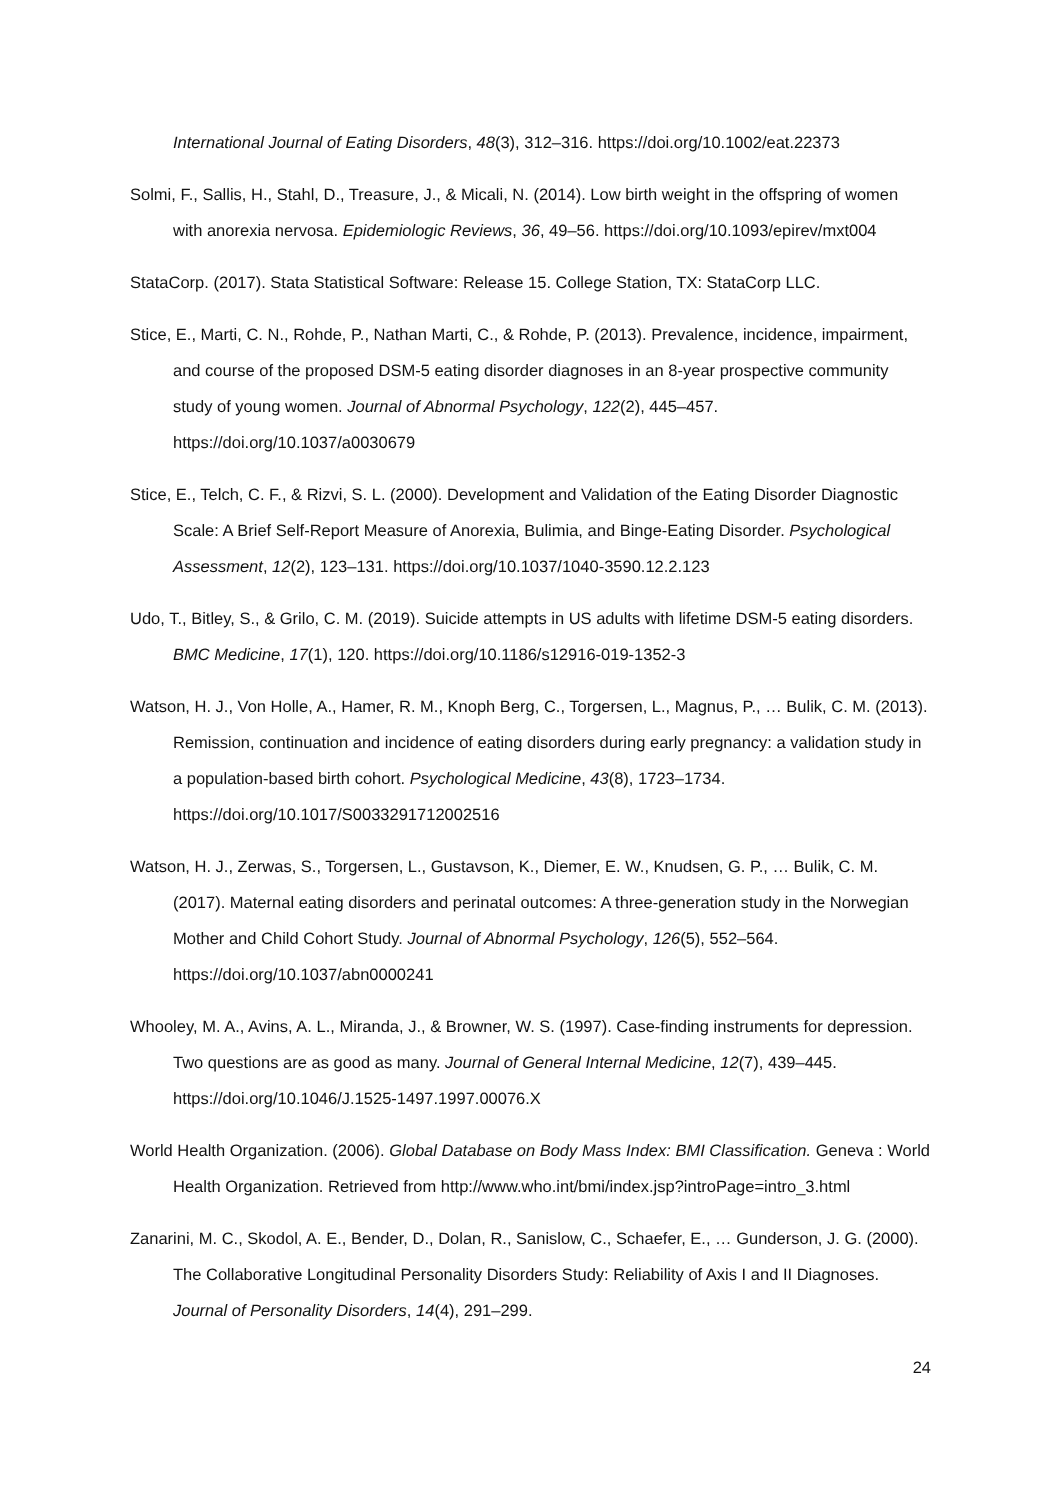International Journal of Eating Disorders, 48(3), 312–316. https://doi.org/10.1002/eat.22373
Solmi, F., Sallis, H., Stahl, D., Treasure, J., & Micali, N. (2014). Low birth weight in the offspring of women with anorexia nervosa. Epidemiologic Reviews, 36, 49–56. https://doi.org/10.1093/epirev/mxt004
StataCorp. (2017). Stata Statistical Software: Release 15. College Station, TX: StataCorp LLC.
Stice, E., Marti, C. N., Rohde, P., Nathan Marti, C., & Rohde, P. (2013). Prevalence, incidence, impairment, and course of the proposed DSM-5 eating disorder diagnoses in an 8-year prospective community study of young women. Journal of Abnormal Psychology, 122(2), 445–457. https://doi.org/10.1037/a0030679
Stice, E., Telch, C. F., & Rizvi, S. L. (2000). Development and Validation of the Eating Disorder Diagnostic Scale: A Brief Self-Report Measure of Anorexia, Bulimia, and Binge-Eating Disorder. Psychological Assessment, 12(2), 123–131. https://doi.org/10.1037/1040-3590.12.2.123
Udo, T., Bitley, S., & Grilo, C. M. (2019). Suicide attempts in US adults with lifetime DSM-5 eating disorders. BMC Medicine, 17(1), 120. https://doi.org/10.1186/s12916-019-1352-3
Watson, H. J., Von Holle, A., Hamer, R. M., Knoph Berg, C., Torgersen, L., Magnus, P., … Bulik, C. M. (2013). Remission, continuation and incidence of eating disorders during early pregnancy: a validation study in a population-based birth cohort. Psychological Medicine, 43(8), 1723–1734. https://doi.org/10.1017/S0033291712002516
Watson, H. J., Zerwas, S., Torgersen, L., Gustavson, K., Diemer, E. W., Knudsen, G. P., … Bulik, C. M. (2017). Maternal eating disorders and perinatal outcomes: A three-generation study in the Norwegian Mother and Child Cohort Study. Journal of Abnormal Psychology, 126(5), 552–564. https://doi.org/10.1037/abn0000241
Whooley, M. A., Avins, A. L., Miranda, J., & Browner, W. S. (1997). Case-finding instruments for depression. Two questions are as good as many. Journal of General Internal Medicine, 12(7), 439–445. https://doi.org/10.1046/J.1525-1497.1997.00076.X
World Health Organization. (2006). Global Database on Body Mass Index: BMI Classification. Geneva : World Health Organization. Retrieved from http://www.who.int/bmi/index.jsp?introPage=intro_3.html
Zanarini, M. C., Skodol, A. E., Bender, D., Dolan, R., Sanislow, C., Schaefer, E., … Gunderson, J. G. (2000). The Collaborative Longitudinal Personality Disorders Study: Reliability of Axis I and II Diagnoses. Journal of Personality Disorders, 14(4), 291–299.
24